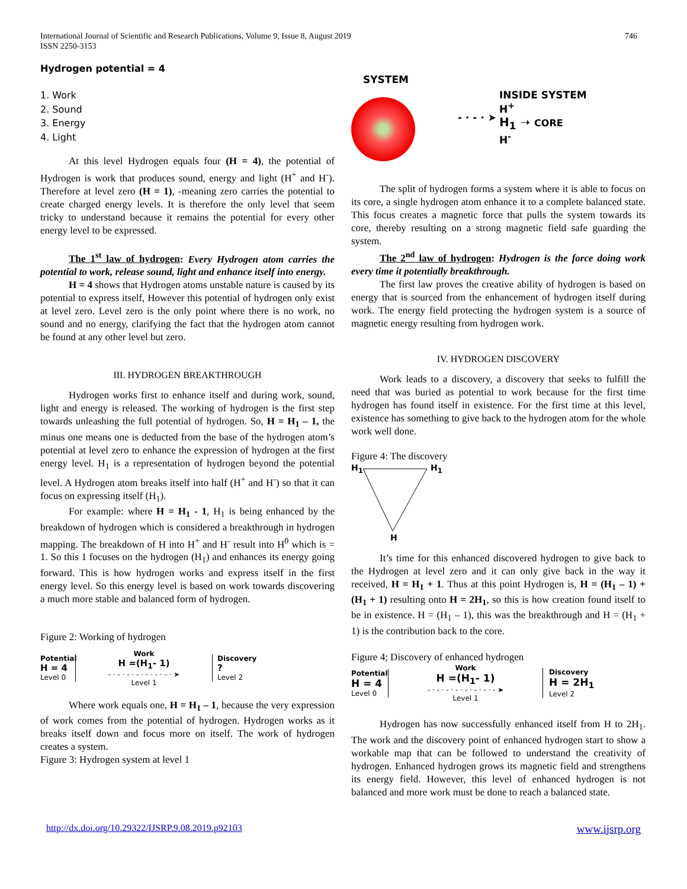International Journal of Scientific and Research Publications, Volume 9, Issue 8, August 2019
ISSN 2250-3153
746
Hydrogen potential = 4
1. Work
2. Sound
3. Energy
4. Light
At this level Hydrogen equals four (H = 4), the potential of Hydrogen is work that produces sound, energy and light (H<sup>+</sup> and H<sup>-</sup>). Therefore at level zero (H = 1), -meaning zero carries the potential to create charged energy levels. It is therefore the only level that seem tricky to understand because it remains the potential for every other energy level to be expressed.
The 1<sup>st</sup> law of hydrogen: Every Hydrogen atom carries the potential to work, release sound, light and enhance itself into energy.
H = 4 shows that Hydrogen atoms unstable nature is caused by its potential to express itself, However this potential of hydrogen only exist at level zero. Level zero is the only point where there is no work, no sound and no energy, clarifying the fact that the hydrogen atom cannot be found at any other level but zero.
III. HYDROGEN BREAKTHROUGH
Hydrogen works first to enhance itself and during work, sound, light and energy is released. The working of hydrogen is the first step towards unleashing the full potential of hydrogen. So, H = H<sub>1</sub> – 1, the minus one means one is deducted from the base of the hydrogen atom’s potential at level zero to enhance the expression of hydrogen at the first energy level. H<sub>1</sub> is a representation of hydrogen beyond the potential level. A Hydrogen atom breaks itself into half (H<sup>+</sup> and H<sup>-</sup>) so that it can focus on expressing itself (H<sub>1</sub>).
For example: where H = H<sub>1</sub> - 1, H<sub>1</sub> is being enhanced by the breakdown of hydrogen which is considered a breakthrough in hydrogen mapping. The breakdown of H into H<sup>+</sup> and H<sup>-</sup> result into H<sup>0</sup> which is = 1. So this 1 focuses on the hydrogen (H<sub>1</sub>) and enhances its energy going forward. This is how hydrogen works and express itself in the first energy level. So this energy level is based on work towards discovering a much more stable and balanced form of hydrogen.
Figure 2: Working of hydrogen
Potential
H = 4
Level 0
Work
H =(H<sub>1</sub>- 1)
- · - · - · - · - · - · - · ➤
Level 1
Discovery
?
Level 2
Where work equals one, H = H<sub>1</sub> – 1, because the very expression of work comes from the potential of hydrogen. Hydrogen works as it breaks itself down and focus more on itself. The work of hydrogen creates a system.
Figure 3: Hydrogen system at level 1
SYSTEM
- · - · ➤
INSIDE SYSTEM
H<sup>+</sup>
H<sub>1</sub> ➝ CORE
H<sup>-</sup>
The split of hydrogen forms a system where it is able to focus on its core, a single hydrogen atom enhance it to a complete balanced state. This focus creates a magnetic force that pulls the system towards its core, thereby resulting on a strong magnetic field safe guarding the system.
The 2<sup>nd</sup> law of hydrogen: Hydrogen is the force doing work every time it potentially breakthrough.
The first law proves the creative ability of hydrogen is based on energy that is sourced from the enhancement of hydrogen itself during work. The energy field protecting the hydrogen system is a source of magnetic energy resulting from hydrogen work.
IV. HYDROGEN DISCOVERY
Work leads to a discovery, a discovery that seeks to fulfill the need that was buried as potential to work because for the first time hydrogen has found itself in existence. For the first time at this level, existence has something to give back to the hydrogen atom for the whole work well done.
Figure 4: The discovery
H<sub>1</sub> H<sub>1</sub>
H
It’s time for this enhanced discovered hydrogen to give back to the Hydrogen at level zero and it can only give back in the way it received, H = H<sub>1</sub> + 1. Thus at this point Hydrogen is, H = (H<sub>1</sub> – 1) + (H<sub>1</sub> + 1) resulting onto H = 2H<sub>1</sub>, so this is how creation found itself to be in existence. H = (H<sub>1</sub> – 1), this was the breakthrough and H = (H<sub>1</sub> + 1) is the contribution back to the core.
Figure 4; Discovery of enhanced hydrogen
Potential
H = 4
Level 0
Work
H =(H<sub>1</sub>- 1)
- · - · - · - · - · - · - · - ➤
Level 1
Discovery
H = 2H<sub>1</sub>
Level 2
Hydrogen has now successfully enhanced itself from H to 2H<sub>1</sub>. The work and the discovery point of enhanced hydrogen start to show a workable map that can be followed to understand the creativity of hydrogen. Enhanced hydrogen grows its magnetic field and strengthens its energy field. However, this level of enhanced hydrogen is not balanced and more work must be done to reach a balanced state.
http://dx.doi.org/10.29322/IJSRP.9.08.2019.p92103 www.ijsrp.org